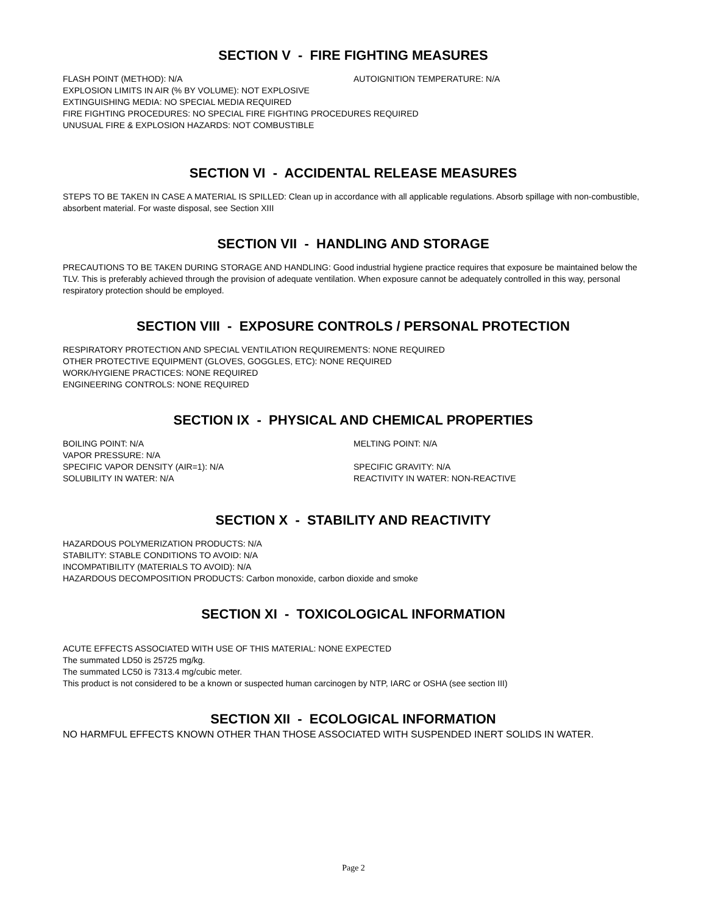SECTION V - FIRE FIGHTING MEASURES
FLASH POINT (METHOD): N/A AUTOIGNITION TEMPERATURE: N/A
EXPLOSION LIMITS IN AIR (% BY VOLUME): NOT EXPLOSIVE
EXTINGUISHING MEDIA: NO SPECIAL MEDIA REQUIRED
FIRE FIGHTING PROCEDURES: NO SPECIAL FIRE FIGHTING PROCEDURES REQUIRED
UNUSUAL FIRE & EXPLOSION HAZARDS: NOT COMBUSTIBLE
SECTION VI - ACCIDENTAL RELEASE MEASURES
STEPS TO BE TAKEN IN CASE A MATERIAL IS SPILLED: Clean up in accordance with all applicable regulations. Absorb spillage with non-combustible, absorbent material. For waste disposal, see Section XIII
SECTION VII - HANDLING AND STORAGE
PRECAUTIONS TO BE TAKEN DURING STORAGE AND HANDLING: Good industrial hygiene practice requires that exposure be maintained below the TLV. This is preferably achieved through the provision of adequate ventilation. When exposure cannot be adequately controlled in this way, personal respiratory protection should be employed.
SECTION VIII - EXPOSURE CONTROLS / PERSONAL PROTECTION
RESPIRATORY PROTECTION AND SPECIAL VENTILATION REQUIREMENTS: NONE REQUIRED
OTHER PROTECTIVE EQUIPMENT (GLOVES, GOGGLES, ETC): NONE REQUIRED
WORK/HYGIENE PRACTICES: NONE REQUIRED
ENGINEERING CONTROLS: NONE REQUIRED
SECTION IX - PHYSICAL AND CHEMICAL PROPERTIES
BOILING POINT: N/A MELTING POINT: N/A
VAPOR PRESSURE: N/A
SPECIFIC VAPOR DENSITY (AIR=1): N/A SPECIFIC GRAVITY: N/A
SOLUBILITY IN WATER: N/A REACTIVITY IN WATER: NON-REACTIVE
SECTION X - STABILITY AND REACTIVITY
HAZARDOUS POLYMERIZATION PRODUCTS: N/A
STABILITY: STABLE CONDITIONS TO AVOID: N/A
INCOMPATIBILITY (MATERIALS TO AVOID): N/A
HAZARDOUS DECOMPOSITION PRODUCTS: Carbon monoxide, carbon dioxide and smoke
SECTION XI - TOXICOLOGICAL INFORMATION
ACUTE EFFECTS ASSOCIATED WITH USE OF THIS MATERIAL: NONE EXPECTED
The summated LD50 is 25725 mg/kg.
The summated LC50 is 7313.4 mg/cubic meter.
This product is not considered to be a known or suspected human carcinogen by NTP, IARC or OSHA (see section III)
SECTION XII - ECOLOGICAL INFORMATION
NO HARMFUL EFFECTS KNOWN OTHER THAN THOSE ASSOCIATED WITH SUSPENDED INERT SOLIDS IN WATER.
Page 2